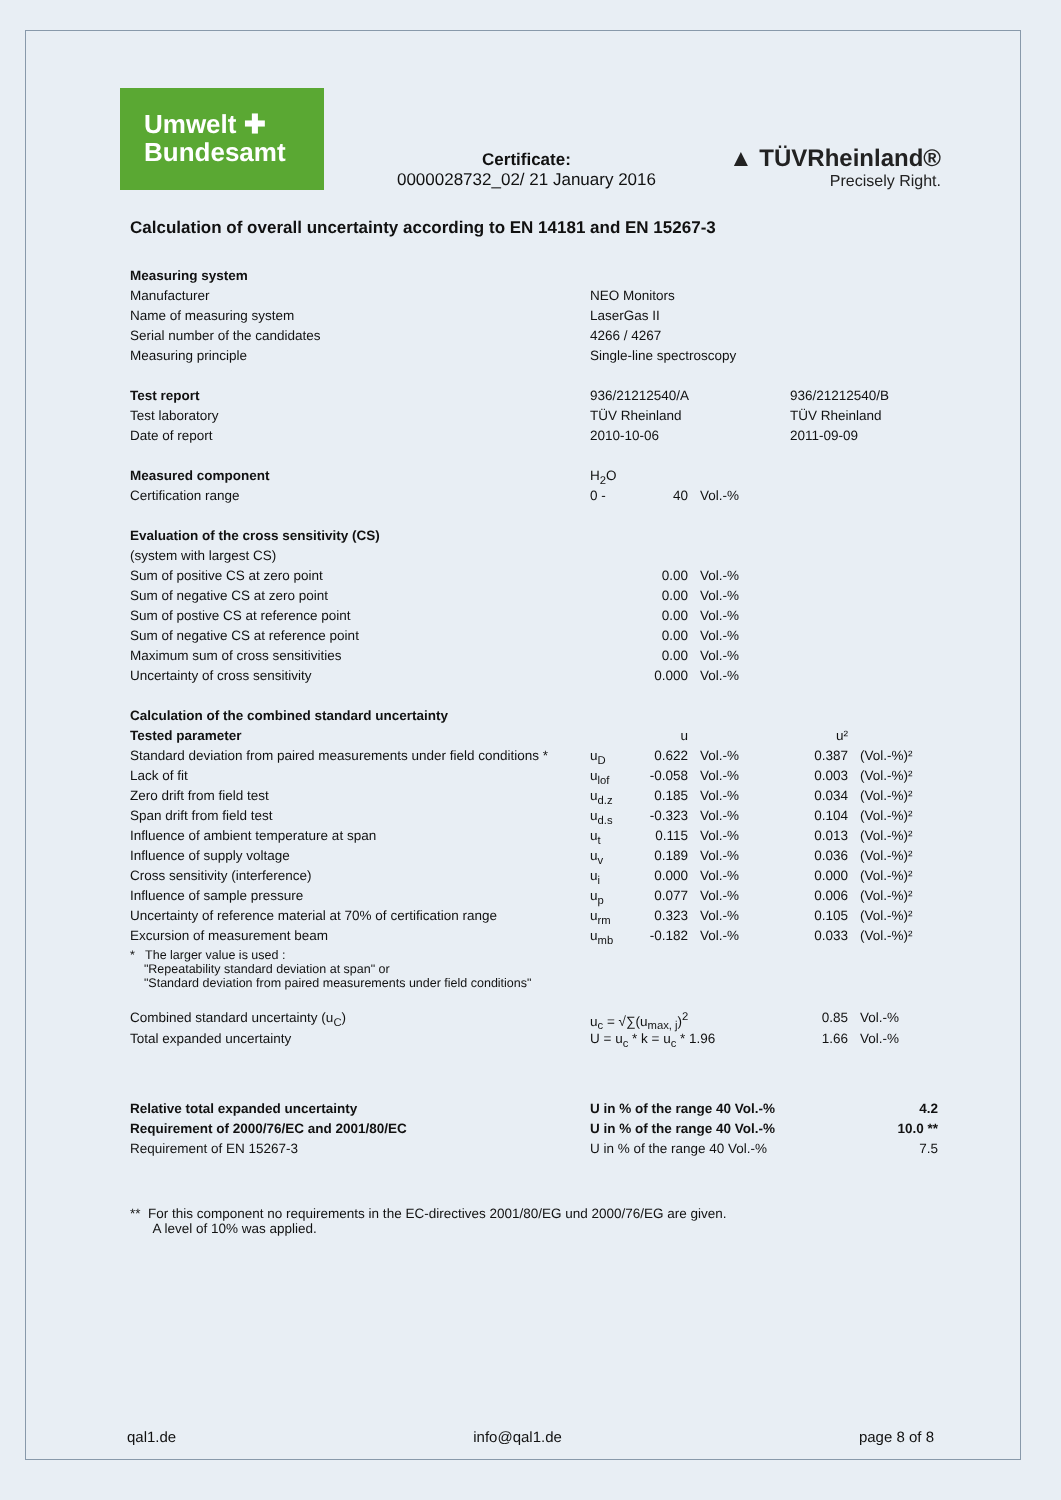Umwelt ✚
Bundesamt
Certificate:
0000028732_02/ 21 January 2016
▲ TÜVRheinland®
Precisely Right.
Calculation of overall uncertainty according to EN 14181 and EN 15267-3
| Measuring system | | | | | |
| Manufacturer | NEO Monitors | | | | |
| Name of measuring system | LaserGas II | | | | |
| Serial number of the candidates | 4266 / 4267 | | | | |
| Measuring principle | Single-line spectroscopy | | | | |
| Test report | 936/21212540/A | | | 936/21212540/B | |
| Test laboratory | TÜV Rheinland | | | TÜV Rheinland | |
| Date of report | 2010-10-06 | | | 2011-09-09 | |
| Measured component | H<sub>2</sub>O | | | | |
| Certification range | 0 - | 40 | Vol.-% | | |
| Evaluation of the cross sensitivity (CS) | | | | | |
| (system with largest CS) | | | | | |
| Sum of positive CS at zero point | | 0.00 | Vol.-% | | |
| Sum of negative CS at zero point | | 0.00 | Vol.-% | | |
| Sum of postive CS at reference point | | 0.00 | Vol.-% | | |
| Sum of negative CS at reference point | | 0.00 | Vol.-% | | |
| Maximum sum of cross sensitivities | | 0.00 | Vol.-% | | |
| Uncertainty of cross sensitivity | | 0.000 | Vol.-% | | |
| Calculation of the combined standard uncertainty | | | | | |
| Tested parameter | | u | | u² | |
| Standard deviation from paired measurements under field conditions * | u<sub>D</sub> | 0.622 | Vol.-% | 0.387 | (Vol.-%)² |
| Lack of fit | u<sub>lof</sub> | -0.058 | Vol.-% | 0.003 | (Vol.-%)² |
| Zero drift from field test | u<sub>d.z</sub> | 0.185 | Vol.-% | 0.034 | (Vol.-%)² |
| Span drift from field test | u<sub>d.s</sub> | -0.323 | Vol.-% | 0.104 | (Vol.-%)² |
| Influence of ambient temperature at span | u<sub>t</sub> | 0.115 | Vol.-% | 0.013 | (Vol.-%)² |
| Influence of supply voltage | u<sub>v</sub> | 0.189 | Vol.-% | 0.036 | (Vol.-%)² |
| Cross sensitivity (interference) | u<sub>i</sub> | 0.000 | Vol.-% | 0.000 | (Vol.-%)² |
| Influence of sample pressure | u<sub>p</sub> | 0.077 | Vol.-% | 0.006 | (Vol.-%)² |
| Uncertainty of reference material at 70% of certification range | u<sub>rm</sub> | 0.323 | Vol.-% | 0.105 | (Vol.-%)² |
| Excursion of measurement beam | u<sub>mb</sub> | -0.182 | Vol.-% | 0.033 | (Vol.-%)² |
| * The larger value is used : "Repeatability standard deviation at span" or "Standard deviation from paired measurements under field conditions" | | | | | |
| Combined standard uncertainty (u<sub>C</sub>) | u<sub>c</sub> = √∑(u<sub>max, j</sub>)<sup>2</sup> | | | 0.85 | Vol.-% |
| Total expanded uncertainty | U = u<sub>c</sub> * k = u<sub>c</sub> * 1.96 | | | 1.66 | Vol.-% |
| Relative total expanded uncertainty | U in % of the range 40 Vol.-% | | | 4.2 | |
| Requirement of 2000/76/EC and 2001/80/EC | U in % of the range 40 Vol.-% | | | 10.0 ** | |
| Requirement of EN 15267-3 | U in % of the range 40 Vol.-% | | | 7.5 | |
** For this component no requirements in the EC-directives 2001/80/EG und 2000/76/EG are given.
A level of 10% was applied.
qal1.de info@qal1.de page 8 of 8